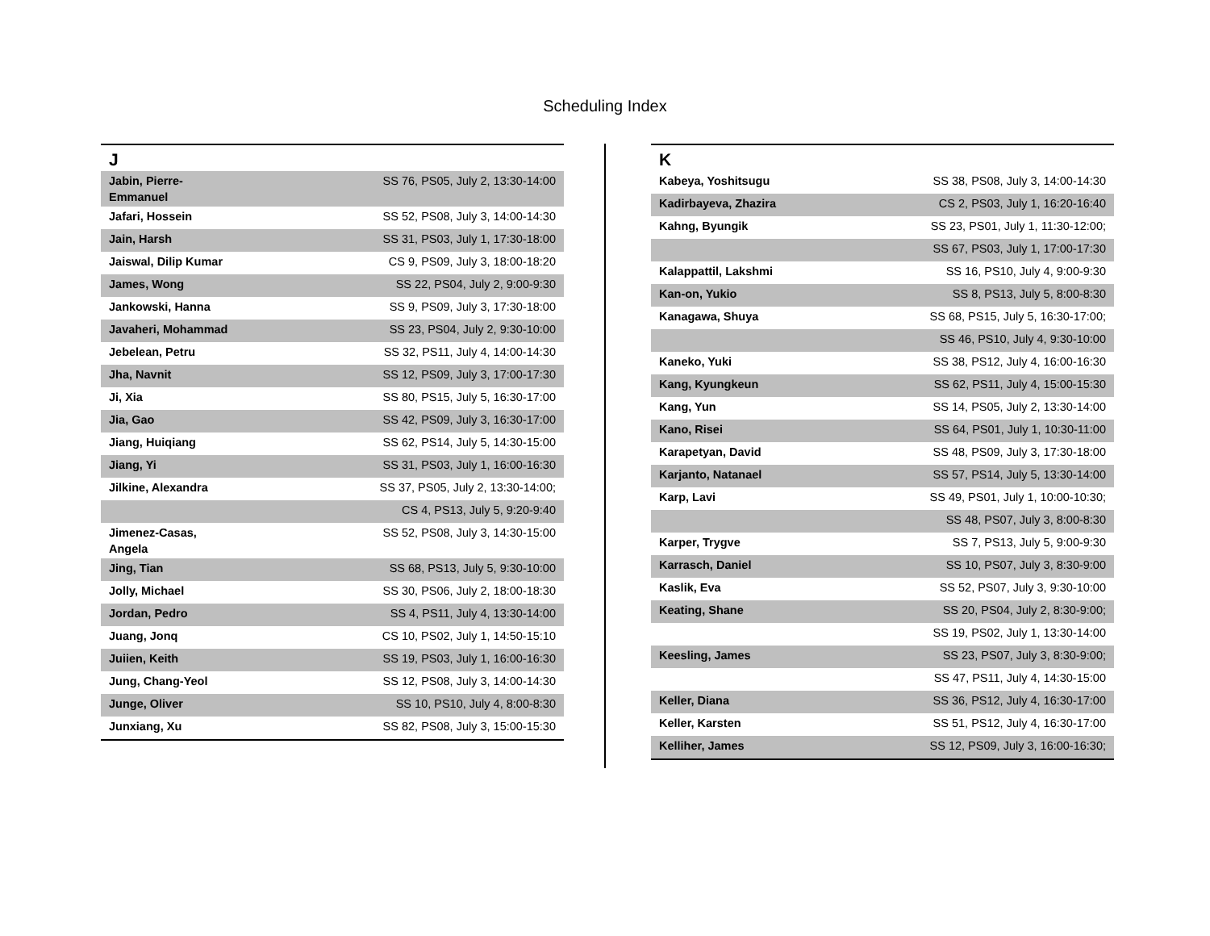Scheduling Index
| J | |
| --- | --- |
| Jabin, Pierre-Emmanuel | SS 76, PS05, July 2, 13:30-14:00 |
| Jafari, Hossein | SS 52, PS08, July 3, 14:00-14:30 |
| Jain, Harsh | SS 31, PS03, July 1, 17:30-18:00 |
| Jaiswal, Dilip Kumar | CS 9, PS09, July 3, 18:00-18:20 |
| James, Wong | SS 22, PS04, July 2, 9:00-9:30 |
| Jankowski, Hanna | SS 9, PS09, July 3, 17:30-18:00 |
| Javaheri, Mohammad | SS 23, PS04, July 2, 9:30-10:00 |
| Jebelean, Petru | SS 32, PS11, July 4, 14:00-14:30 |
| Jha, Navnit | SS 12, PS09, July 3, 17:00-17:30 |
| Ji, Xia | SS 80, PS15, July 5, 16:30-17:00 |
| Jia, Gao | SS 42, PS09, July 3, 16:30-17:00 |
| Jiang, Huiqiang | SS 62, PS14, July 5, 14:30-15:00 |
| Jiang, Yi | SS 31, PS03, July 1, 16:00-16:30 |
| Jilkine, Alexandra | SS 37, PS05, July 2, 13:30-14:00; |
| | CS 4, PS13, July 5, 9:20-9:40 |
| Jimenez-Casas, Angela | SS 52, PS08, July 3, 14:30-15:00 |
| Jing, Tian | SS 68, PS13, July 5, 9:30-10:00 |
| Jolly, Michael | SS 30, PS06, July 2, 18:00-18:30 |
| Jordan, Pedro | SS 4, PS11, July 4, 13:30-14:00 |
| Juang, Jonq | CS 10, PS02, July 1, 14:50-15:10 |
| Juiien, Keith | SS 19, PS03, July 1, 16:00-16:30 |
| Jung, Chang-Yeol | SS 12, PS08, July 3, 14:00-14:30 |
| Junge, Oliver | SS 10, PS10, July 4, 8:00-8:30 |
| Junxiang, Xu | SS 82, PS08, July 3, 15:00-15:30 |
| K | |
| --- | --- |
| Kabeya, Yoshitsugu | SS 38, PS08, July 3, 14:00-14:30 |
| Kadirbayeva, Zhazira | CS 2, PS03, July 1, 16:20-16:40 |
| Kahng, Byungik | SS 23, PS01, July 1, 11:30-12:00; |
| | SS 67, PS03, July 1, 17:00-17:30 |
| Kalappattil, Lakshmi | SS 16, PS10, July 4, 9:00-9:30 |
| Kan-on, Yukio | SS 8, PS13, July 5, 8:00-8:30 |
| Kanagawa, Shuya | SS 68, PS15, July 5, 16:30-17:00; |
| | SS 46, PS10, July 4, 9:30-10:00 |
| Kaneko, Yuki | SS 38, PS12, July 4, 16:00-16:30 |
| Kang, Kyungkeun | SS 62, PS11, July 4, 15:00-15:30 |
| Kang, Yun | SS 14, PS05, July 2, 13:30-14:00 |
| Kano, Risei | SS 64, PS01, July 1, 10:30-11:00 |
| Karapetyan, David | SS 48, PS09, July 3, 17:30-18:00 |
| Karjanto, Natanael | SS 57, PS14, July 5, 13:30-14:00 |
| Karp, Lavi | SS 49, PS01, July 1, 10:00-10:30; |
| | SS 48, PS07, July 3, 8:00-8:30 |
| Karper, Trygve | SS 7, PS13, July 5, 9:00-9:30 |
| Karrasch, Daniel | SS 10, PS07, July 3, 8:30-9:00 |
| Kaslik, Eva | SS 52, PS07, July 3, 9:30-10:00 |
| Keating, Shane | SS 20, PS04, July 2, 8:30-9:00; |
| | SS 19, PS02, July 1, 13:30-14:00 |
| Keesling, James | SS 23, PS07, July 3, 8:30-9:00; |
| | SS 47, PS11, July 4, 14:30-15:00 |
| Keller, Diana | SS 36, PS12, July 4, 16:30-17:00 |
| Keller, Karsten | SS 51, PS12, July 4, 16:30-17:00 |
| Kelliher, James | SS 12, PS09, July 3, 16:00-16:30; |